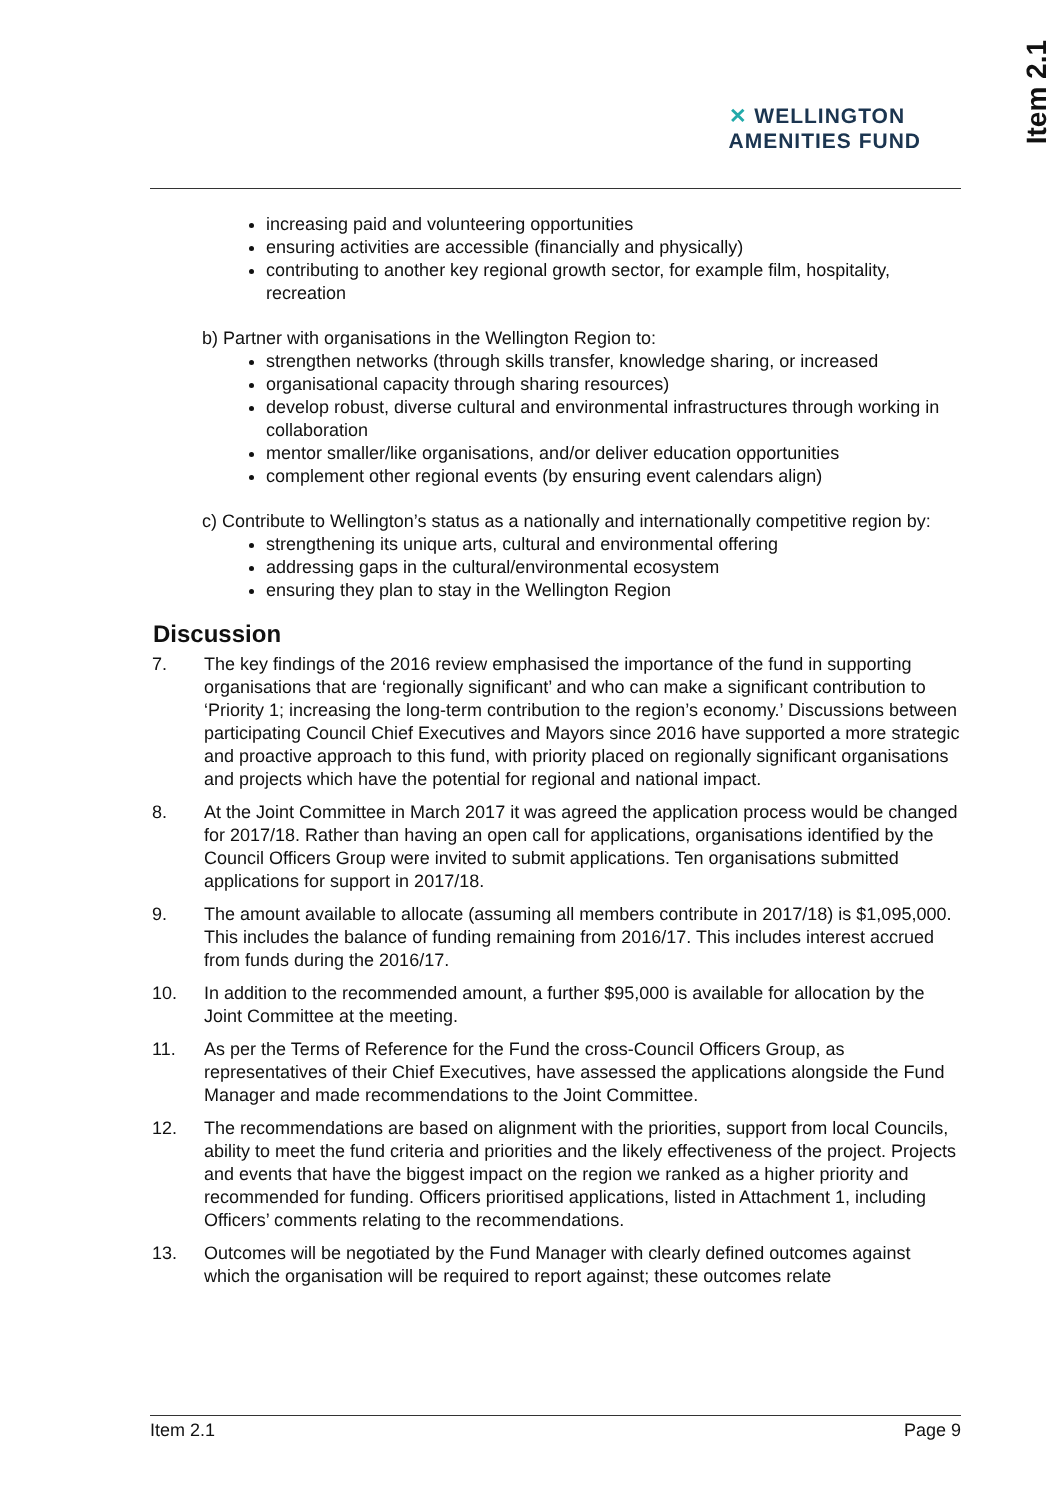Item 2.1
✕ WELLINGTON
AMENITIES FUND
increasing paid and volunteering opportunities
ensuring activities are accessible (financially and physically)
contributing to another key regional growth sector, for example film, hospitality, recreation
b) Partner with organisations in the Wellington Region to:
strengthen networks (through skills transfer, knowledge sharing, or increased
organisational capacity through sharing resources)
develop robust, diverse cultural and environmental infrastructures through working in collaboration
mentor smaller/like organisations, and/or deliver education opportunities
complement other regional events (by ensuring event calendars align)
c) Contribute to Wellington’s status as a nationally and internationally competitive region by:
strengthening its unique arts, cultural and environmental offering
addressing gaps in the cultural/environmental ecosystem
ensuring they plan to stay in the Wellington Region
Discussion
7. The key findings of the 2016 review emphasised the importance of the fund in supporting organisations that are ‘regionally significant’ and who can make a significant contribution to ‘Priority 1; increasing the long-term contribution to the region’s economy.’ Discussions between participating Council Chief Executives and Mayors since 2016 have supported a more strategic and proactive approach to this fund, with priority placed on regionally significant organisations and projects which have the potential for regional and national impact.
8. At the Joint Committee in March 2017 it was agreed the application process would be changed for 2017/18. Rather than having an open call for applications, organisations identified by the Council Officers Group were invited to submit applications. Ten organisations submitted applications for support in 2017/18.
9. The amount available to allocate (assuming all members contribute in 2017/18) is $1,095,000. This includes the balance of funding remaining from 2016/17. This includes interest accrued from funds during the 2016/17.
10. In addition to the recommended amount, a further $95,000 is available for allocation by the Joint Committee at the meeting.
11. As per the Terms of Reference for the Fund the cross-Council Officers Group, as representatives of their Chief Executives, have assessed the applications alongside the Fund Manager and made recommendations to the Joint Committee.
12. The recommendations are based on alignment with the priorities, support from local Councils, ability to meet the fund criteria and priorities and the likely effectiveness of the project. Projects and events that have the biggest impact on the region we ranked as a higher priority and recommended for funding. Officers prioritised applications, listed in Attachment 1, including Officers’ comments relating to the recommendations.
13. Outcomes will be negotiated by the Fund Manager with clearly defined outcomes against which the organisation will be required to report against; these outcomes relate
Item 2.1 Page 9